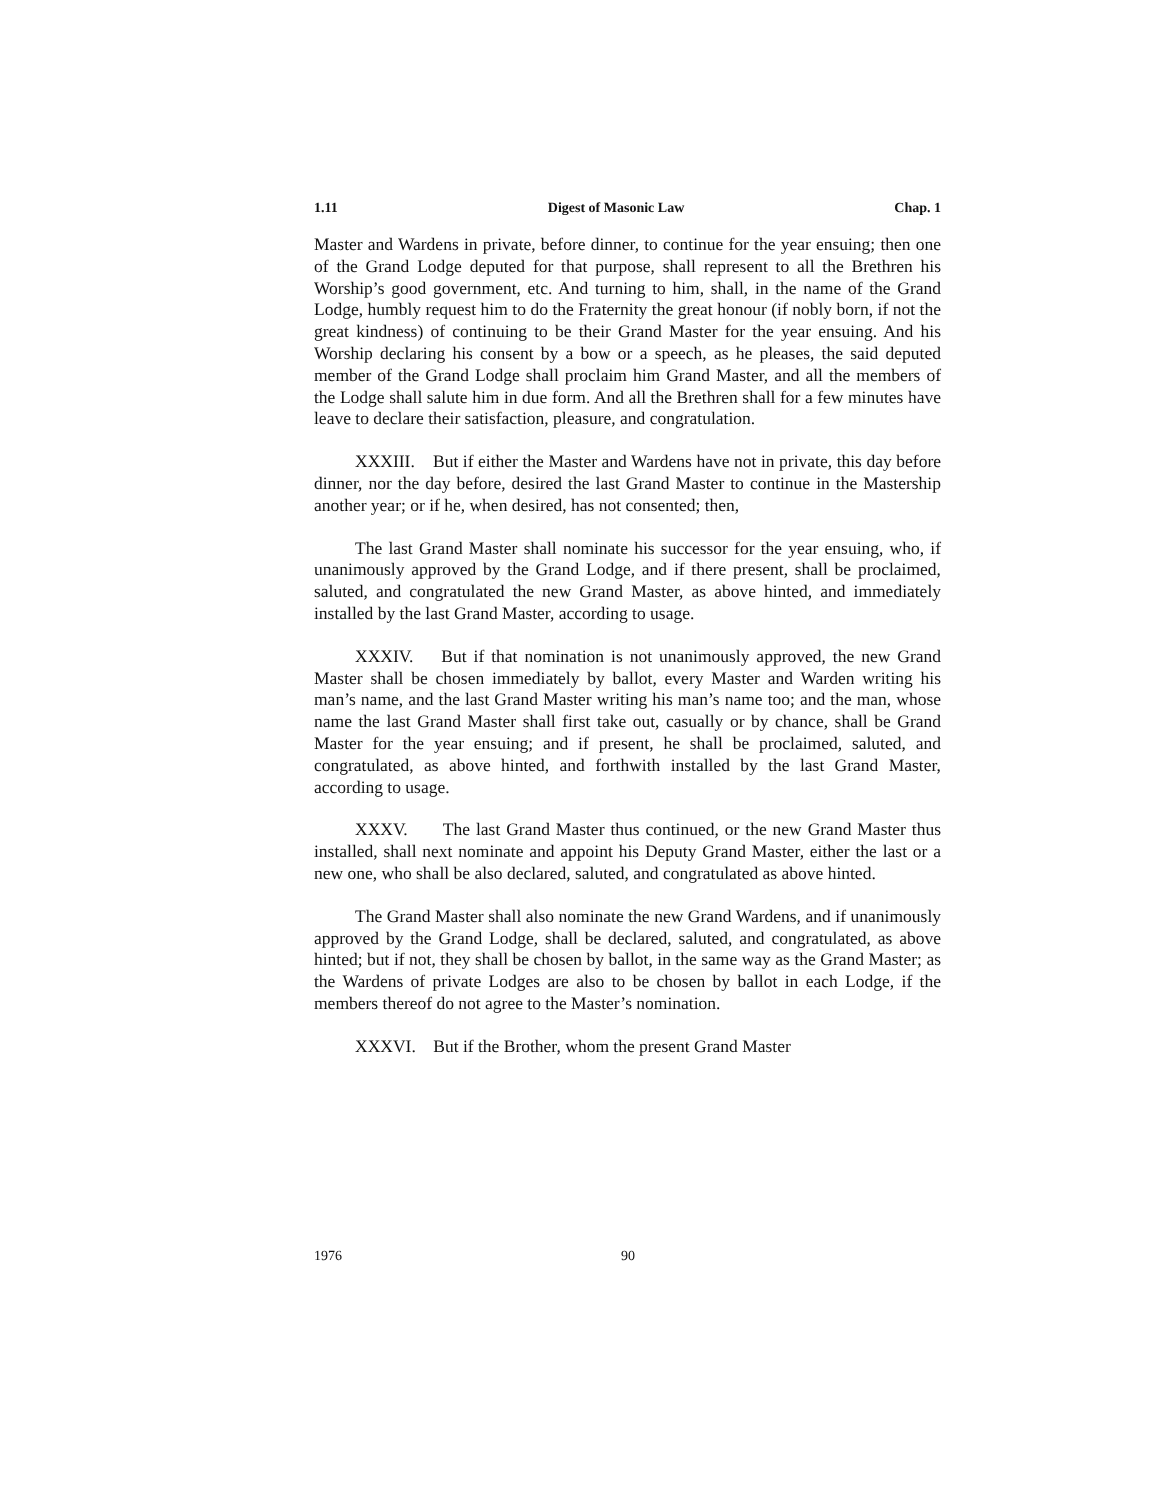1.11 Digest of Masonic Law Chap. 1
Master and Wardens in private, before dinner, to continue for the year ensuing; then one of the Grand Lodge deputed for that purpose, shall represent to all the Brethren his Worship’s good government, etc. And turning to him, shall, in the name of the Grand Lodge, humbly request him to do the Fraternity the great honour (if nobly born, if not the great kindness) of continuing to be their Grand Master for the year ensuing. And his Worship declaring his consent by a bow or a speech, as he pleases, the said deputed member of the Grand Lodge shall proclaim him Grand Master, and all the members of the Lodge shall salute him in due form. And all the Brethren shall for a few minutes have leave to declare their satisfaction, pleasure, and congratulation.
XXXIII. But if either the Master and Wardens have not in private, this day before dinner, nor the day before, desired the last Grand Master to continue in the Mastership another year; or if he, when desired, has not consented; then,
The last Grand Master shall nominate his successor for the year ensuing, who, if unanimously approved by the Grand Lodge, and if there present, shall be proclaimed, saluted, and congratulated the new Grand Master, as above hinted, and immediately installed by the last Grand Master, according to usage.
XXXIV. But if that nomination is not unanimously approved, the new Grand Master shall be chosen immediately by ballot, every Master and Warden writing his man’s name, and the last Grand Master writing his man’s name too; and the man, whose name the last Grand Master shall first take out, casually or by chance, shall be Grand Master for the year ensuing; and if present, he shall be proclaimed, saluted, and congratulated, as above hinted, and forthwith installed by the last Grand Master, according to usage.
XXXV. The last Grand Master thus continued, or the new Grand Master thus installed, shall next nominate and appoint his Deputy Grand Master, either the last or a new one, who shall be also declared, saluted, and congratulated as above hinted.
The Grand Master shall also nominate the new Grand Wardens, and if unanimously approved by the Grand Lodge, shall be declared, saluted, and congratulated, as above hinted; but if not, they shall be chosen by ballot, in the same way as the Grand Master; as the Wardens of private Lodges are also to be chosen by ballot in each Lodge, if the members thereof do not agree to the Master’s nomination.
XXXVI. But if the Brother, whom the present Grand Master
1976 90